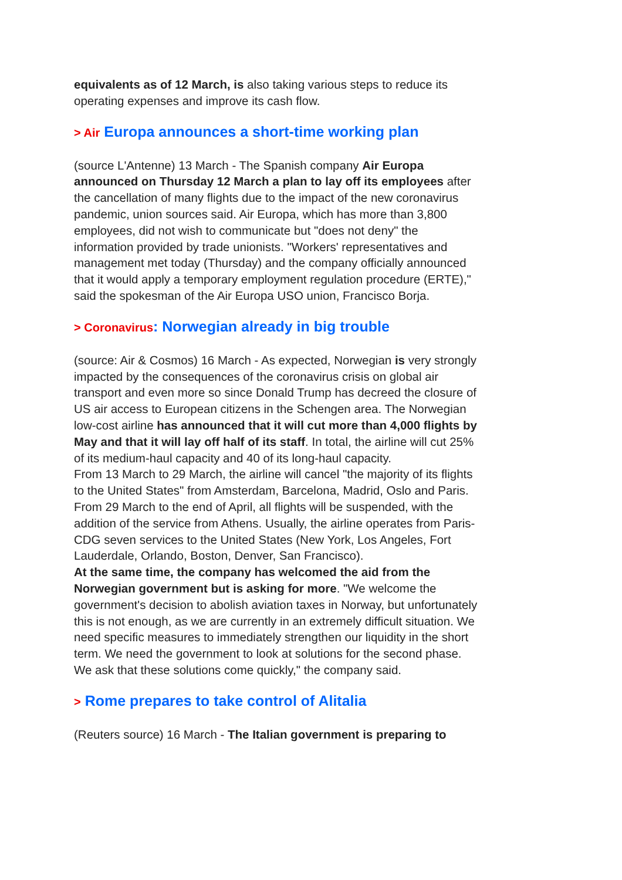equivalents as of 12 March, is also taking various steps to reduce its operating expenses and improve its cash flow.
> Air Europa announces a short-time working plan
(source L'Antenne) 13 March - The Spanish company Air Europa announced on Thursday 12 March a plan to lay off its employees after the cancellation of many flights due to the impact of the new coronavirus pandemic, union sources said. Air Europa, which has more than 3,800 employees, did not wish to communicate but "does not deny" the information provided by trade unionists. "Workers' representatives and management met today (Thursday) and the company officially announced that it would apply a temporary employment regulation procedure (ERTE)," said the spokesman of the Air Europa USO union, Francisco Borja.
> Coronavirus: Norwegian already in big trouble
(source: Air & Cosmos) 16 March - As expected, Norwegian is very strongly impacted by the consequences of the coronavirus crisis on global air transport and even more so since Donald Trump has decreed the closure of US air access to European citizens in the Schengen area. The Norwegian low-cost airline has announced that it will cut more than 4,000 flights by May and that it will lay off half of its staff. In total, the airline will cut 25% of its medium-haul capacity and 40 of its long-haul capacity.
From 13 March to 29 March, the airline will cancel "the majority of its flights to the United States" from Amsterdam, Barcelona, Madrid, Oslo and Paris. From 29 March to the end of April, all flights will be suspended, with the addition of the service from Athens. Usually, the airline operates from Paris-CDG seven services to the United States (New York, Los Angeles, Fort Lauderdale, Orlando, Boston, Denver, San Francisco).
At the same time, the company has welcomed the aid from the Norwegian government but is asking for more. "We welcome the government's decision to abolish aviation taxes in Norway, but unfortunately this is not enough, as we are currently in an extremely difficult situation. We need specific measures to immediately strengthen our liquidity in the short term. We need the government to look at solutions for the second phase. We ask that these solutions come quickly," the company said.
> Rome prepares to take control of Alitalia
(Reuters source) 16 March - The Italian government is preparing to